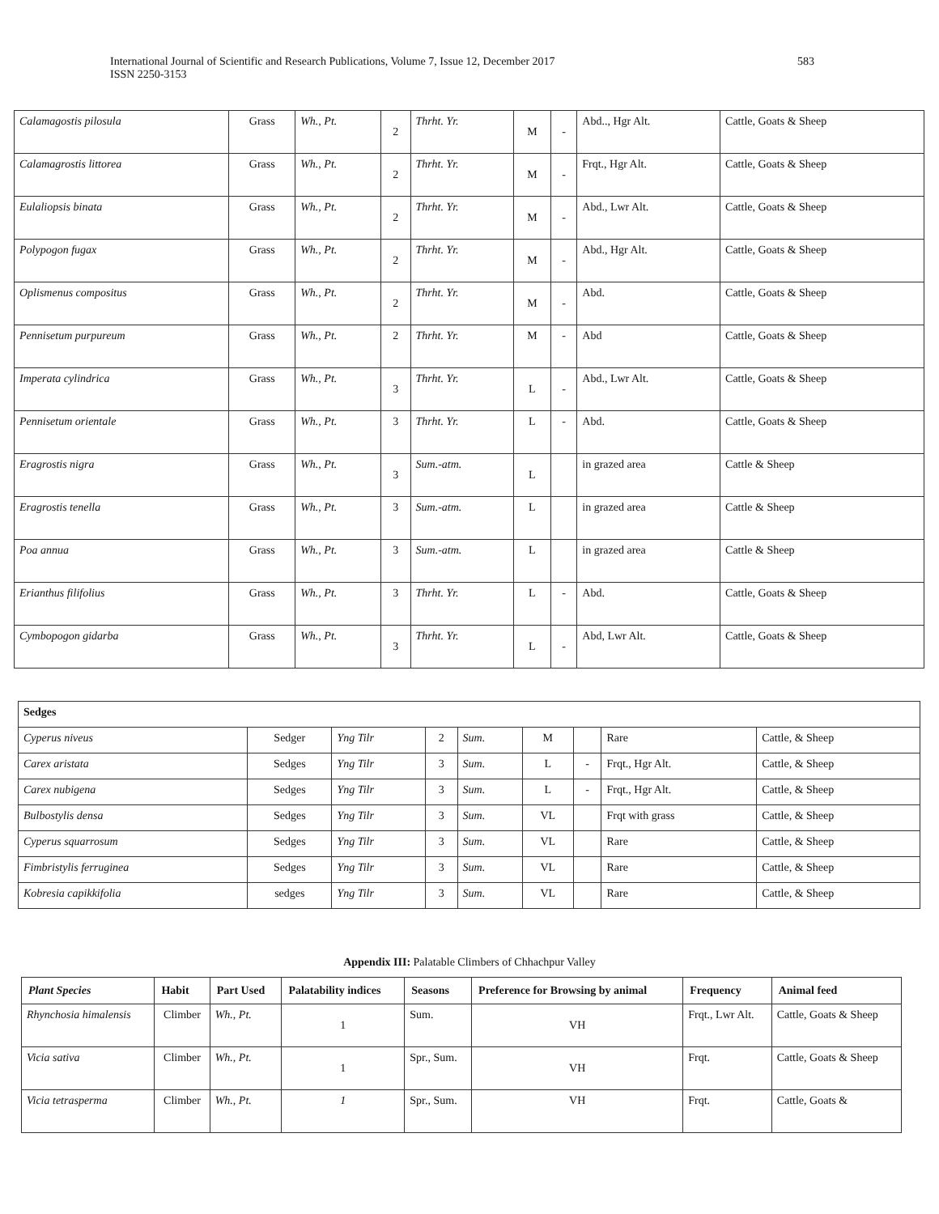International Journal of Scientific and Research Publications, Volume 7, Issue 12, December 2017
ISSN 2250-3153
583
| Calamagostis pilosula | Grass | Wh., Pt. | 2 | Thrht. Yr. | M | - | Abd.., Hgr Alt. | Cattle, Goats & Sheep |
| Calamagrostis littorea | Grass | Wh., Pt. | 2 | Thrht. Yr. | M | - | Frqt., Hgr Alt. | Cattle, Goats & Sheep |
| Eulaliopsis binata | Grass | Wh., Pt. | 2 | Thrht. Yr. | M | - | Abd., Lwr Alt. | Cattle, Goats & Sheep |
| Polypogon fugax | Grass | Wh., Pt. | 2 | Thrht. Yr. | M | - | Abd., Hgr Alt. | Cattle, Goats & Sheep |
| Oplismenus compositus | Grass | Wh., Pt. | 2 | Thrht. Yr. | M | - | Abd. | Cattle, Goats & Sheep |
| Pennisetum purpureum | Grass | Wh., Pt. | 2 | Thrht. Yr. | M | - | Abd | Cattle, Goats & Sheep |
| Imperata cylindrica | Grass | Wh., Pt. | 3 | Thrht. Yr. | L | - | Abd., Lwr Alt. | Cattle, Goats & Sheep |
| Pennisetum orientale | Grass | Wh., Pt. | 3 | Thrht. Yr. | L | - | Abd. | Cattle, Goats & Sheep |
| Eragrostis nigra | Grass | Wh., Pt. | 3 | Sum.-atm. | L | | in grazed area | Cattle & Sheep |
| Eragrostis tenella | Grass | Wh., Pt. | 3 | Sum.-atm. | L | | in grazed area | Cattle & Sheep |
| Poa annua | Grass | Wh., Pt. | 3 | Sum.-atm. | L | | in grazed area | Cattle & Sheep |
| Erianthus filifolius | Grass | Wh., Pt. | 3 | Thrht. Yr. | L | - | Abd. | Cattle, Goats & Sheep |
| Cymbopogon gidarba | Grass | Wh., Pt. | 3 | Thrht. Yr. | L | - | Abd, Lwr Alt. | Cattle, Goats & Sheep |
| Sedges | | | | | | | | |
| Cyperus niveus | Sedger | Yng Tilr | 2 | Sum. | M | | Rare | Cattle, & Sheep |
| Carex aristata | Sedges | Yng Tilr | 3 | Sum. | L | - | Frqt., Hgr Alt. | Cattle, & Sheep |
| Carex nubigena | Sedges | Yng Tilr | 3 | Sum. | L | - | Frqt., Hgr Alt. | Cattle, & Sheep |
| Bulbostylis densa | Sedges | Yng Tilr | 3 | Sum. | VL | | Frqt with grass | Cattle, & Sheep |
| Cyperus squarrosum | Sedges | Yng Tilr | 3 | Sum. | VL | | Rare | Cattle, & Sheep |
| Fimbristylis ferruginea | Sedges | Yng Tilr | 3 | Sum. | VL | | Rare | Cattle, & Sheep |
| Kobresia capikkifolia | sedges | Yng Tilr | 3 | Sum. | VL | | Rare | Cattle, & Sheep |
Appendix III: Palatable Climbers of Chhachpur Valley
| Plant Species | Habit | Part Used | Palatability indices | Seasons | Preference for Browsing by animal | Frequency | Animal feed |
| --- | --- | --- | --- | --- | --- | --- | --- |
| Rhynchosia himalensis | Climber | Wh., Pt. | 1 | Sum. | VH | Frqt., Lwr Alt. | Cattle, Goats & Sheep |
| Vicia sativa | Climber | Wh., Pt. | 1 | Spr., Sum. | VH | Frqt. | Cattle, Goats & Sheep |
| Vicia tetrasperma | Climber | Wh., Pt. | 1 | Spr., Sum. | VH | Frqt. | Cattle, Goats & |